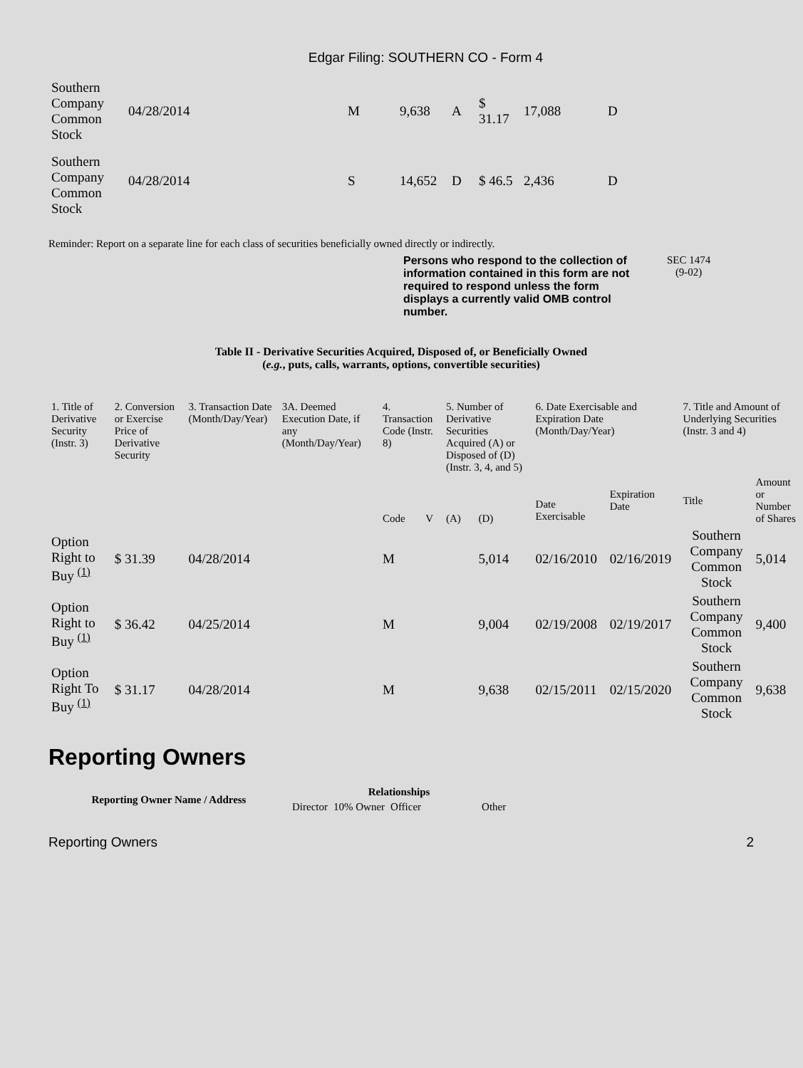Edgar Filing: SOUTHERN CO - Form 4
| Southern Company Common Stock | 04/28/2014 | M | 9,638 | A | $ 31.17 | 17,088 | D |
| Southern Company Common Stock | 04/28/2014 | S | 14,652 | D | $ 46.5 | 2,436 | D |
Reminder: Report on a separate line for each class of securities beneficially owned directly or indirectly.
Persons who respond to the collection of information contained in this form are not required to respond unless the form displays a currently valid OMB control number.
SEC 1474
(9-02)
Table II - Derivative Securities Acquired, Disposed of, or Beneficially Owned
(e.g., puts, calls, warrants, options, convertible securities)
| 1. Title of Derivative Security (Instr. 3) | 2. Conversion or Exercise Price of Derivative Security | 3. Transaction Date (Month/Day/Year) | 3A. Deemed Execution Date, if any (Month/Day/Year) | 4. Transaction Code (Instr. 8) | | 5. Number of Derivative Securities Acquired (A) or Disposed of (D) (Instr. 3, 4, and 5) | | 6. Date Exercisable and Expiration Date (Month/Day/Year) | | 7. Title and Amount of Underlying Securities (Instr. 3 and 4) | |
| --- | --- | --- | --- | --- | --- | --- | --- | --- | --- | --- | --- |
| | | | | Code | V | (A) | (D) | Date Exercisable | Expiration Date | Title | Amount or Number of Shares |
| Option Right to Buy <sup>(1)</sup> | $ 31.39 | 04/28/2014 | | M | | | 5,014 | 02/16/2010 | 02/16/2019 | Southern Company Common Stock | 5,014 |
| Option Right to Buy <sup>(1)</sup> | $ 36.42 | 04/25/2014 | | M | | | 9,004 | 02/19/2008 | 02/19/2017 | Southern Company Common Stock | 9,400 |
| Option Right To Buy <sup>(1)</sup> | $ 31.17 | 04/28/2014 | | M | | | 9,638 | 02/15/2011 | 02/15/2020 | Southern Company Common Stock | 9,638 |
Reporting Owners
| Reporting Owner Name / Address | Relationships | | | |
| --- | --- | --- | --- | --- |
| | Director | 10% Owner | Officer | Other |
Reporting Owners 2